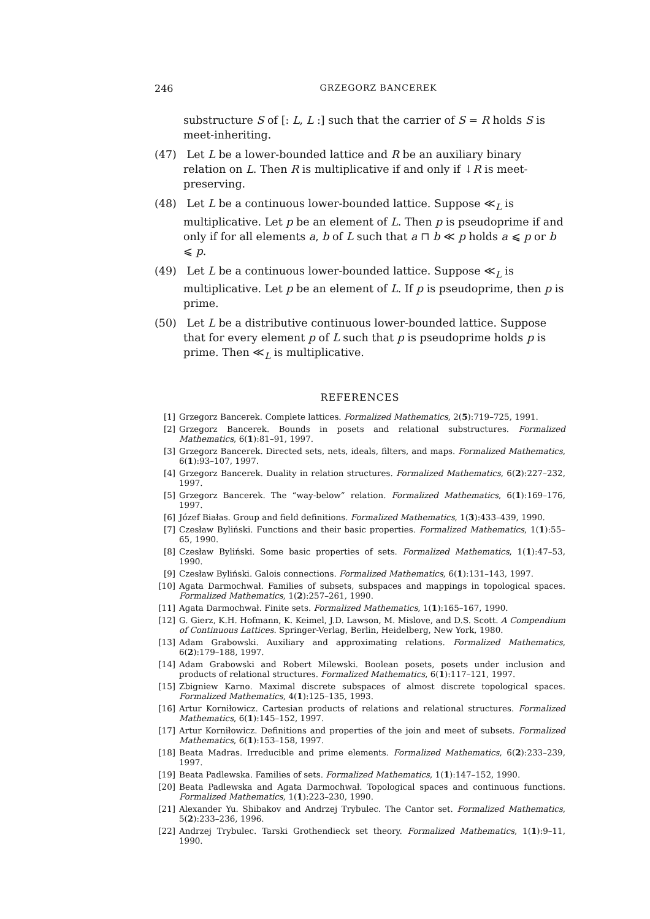246 GRZEGORZ BANCEREK
substructure S of [: L, L :] such that the carrier of S = R holds S is meet-inheriting.
(47) Let L be a lower-bounded lattice and R be an auxiliary binary relation on L. Then R is multiplicative if and only if ↓R is meet-preserving.
(48) Let L be a continuous lower-bounded lattice. Suppose ≪<sub>L</sub> is multiplicative. Let p be an element of L. Then p is pseudoprime if and only if for all elements a, b of L such that a ⊓ b ≪ p holds a ⩽ p or b ⩽ p.
(49) Let L be a continuous lower-bounded lattice. Suppose ≪<sub>L</sub> is multiplicative. Let p be an element of L. If p is pseudoprime, then p is prime.
(50) Let L be a distributive continuous lower-bounded lattice. Suppose that for every element p of L such that p is pseudoprime holds p is prime. Then ≪<sub>L</sub> is multiplicative.
REFERENCES
[1] Grzegorz Bancerek. Complete lattices. Formalized Mathematics, 2(5):719–725, 1991.
[2] Grzegorz Bancerek. Bounds in posets and relational substructures. Formalized Mathematics, 6(1):81–91, 1997.
[3] Grzegorz Bancerek. Directed sets, nets, ideals, filters, and maps. Formalized Mathematics, 6(1):93–107, 1997.
[4] Grzegorz Bancerek. Duality in relation structures. Formalized Mathematics, 6(2):227–232, 1997.
[5] Grzegorz Bancerek. The “way-below” relation. Formalized Mathematics, 6(1):169–176, 1997.
[6] Józef Białas. Group and field definitions. Formalized Mathematics, 1(3):433–439, 1990.
[7] Czesław Byliński. Functions and their basic properties. Formalized Mathematics, 1(1):55–65, 1990.
[8] Czesław Byliński. Some basic properties of sets. Formalized Mathematics, 1(1):47–53, 1990.
[9] Czesław Byliński. Galois connections. Formalized Mathematics, 6(1):131–143, 1997.
[10] Agata Darmochwał. Families of subsets, subspaces and mappings in topological spaces. Formalized Mathematics, 1(2):257–261, 1990.
[11] Agata Darmochwał. Finite sets. Formalized Mathematics, 1(1):165–167, 1990.
[12] G. Gierz, K.H. Hofmann, K. Keimel, J.D. Lawson, M. Mislove, and D.S. Scott. A Compendium of Continuous Lattices. Springer-Verlag, Berlin, Heidelberg, New York, 1980.
[13] Adam Grabowski. Auxiliary and approximating relations. Formalized Mathematics, 6(2):179–188, 1997.
[14] Adam Grabowski and Robert Milewski. Boolean posets, posets under inclusion and products of relational structures. Formalized Mathematics, 6(1):117–121, 1997.
[15] Zbigniew Karno. Maximal discrete subspaces of almost discrete topological spaces. Formalized Mathematics, 4(1):125–135, 1993.
[16] Artur Korniłowicz. Cartesian products of relations and relational structures. Formalized Mathematics, 6(1):145–152, 1997.
[17] Artur Korniłowicz. Definitions and properties of the join and meet of subsets. Formalized Mathematics, 6(1):153–158, 1997.
[18] Beata Madras. Irreducible and prime elements. Formalized Mathematics, 6(2):233–239, 1997.
[19] Beata Padlewska. Families of sets. Formalized Mathematics, 1(1):147–152, 1990.
[20] Beata Padlewska and Agata Darmochwał. Topological spaces and continuous functions. Formalized Mathematics, 1(1):223–230, 1990.
[21] Alexander Yu. Shibakov and Andrzej Trybulec. The Cantor set. Formalized Mathematics, 5(2):233–236, 1996.
[22] Andrzej Trybulec. Tarski Grothendieck set theory. Formalized Mathematics, 1(1):9–11, 1990.